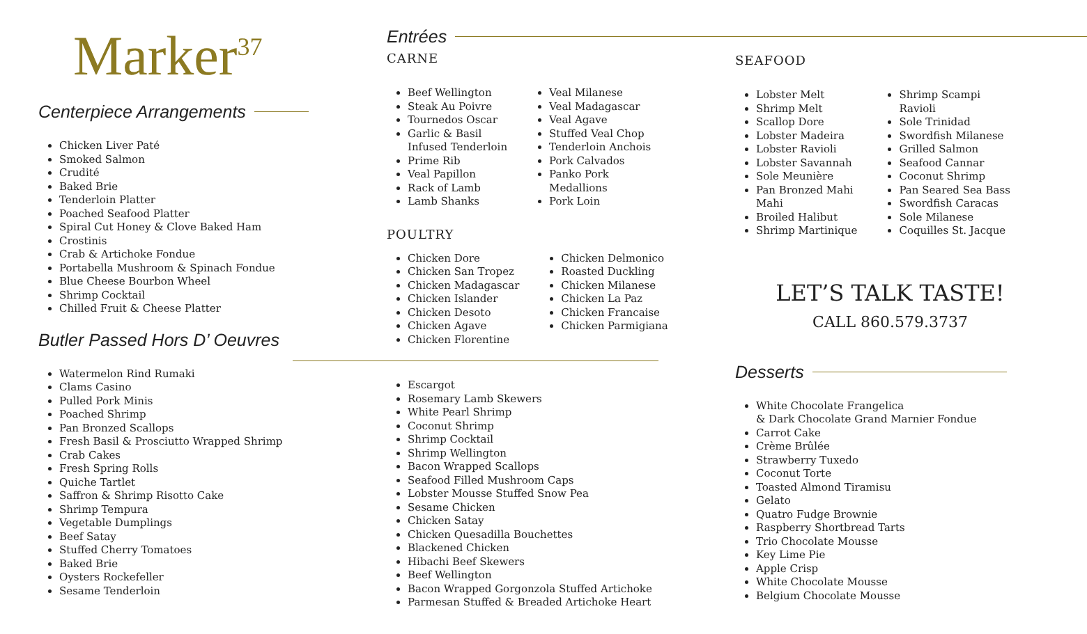Marker<sup>37</sup>
Centerpiece Arrangements
Chicken Liver Paté
Smoked Salmon
Crudité
Baked Brie
Tenderloin Platter
Poached Seafood Platter
Spiral Cut Honey & Clove Baked Ham
Crostinis
Crab & Artichoke Fondue
Portabella Mushroom & Spinach Fondue
Blue Cheese Bourbon Wheel
Shrimp Cocktail
Chilled Fruit & Cheese Platter
Butler Passed Hors D’ Oeuvres
Watermelon Rind Rumaki
Clams Casino
Pulled Pork Minis
Poached Shrimp
Pan Bronzed Scallops
Fresh Basil & Prosciutto Wrapped Shrimp
Crab Cakes
Fresh Spring Rolls
Quiche Tartlet
Saffron & Shrimp Risotto Cake
Shrimp Tempura
Vegetable Dumplings
Beef Satay
Stuffed Cherry Tomatoes
Baked Brie
Oysters Rockefeller
Sesame Tenderloin
Entrées
CARNE
Beef Wellington
Steak Au Poivre
Tournedos Oscar
Garlic & Basil
Infused Tenderloin
Prime Rib
Veal Papillon
Rack of Lamb
Lamb Shanks
Veal Milanese
Veal Madagascar
Veal Agave
Stuffed Veal Chop
Tenderloin Anchois
Pork Calvados
Panko Pork
Medallions
Pork Loin
POULTRY
Chicken Dore
Chicken San Tropez
Chicken Madagascar
Chicken Islander
Chicken Desoto
Chicken Agave
Chicken Florentine
Chicken Delmonico
Roasted Duckling
Chicken Milanese
Chicken La Paz
Chicken Francaise
Chicken Parmigiana
Escargot
Rosemary Lamb Skewers
White Pearl Shrimp
Coconut Shrimp
Shrimp Cocktail
Shrimp Wellington
Bacon Wrapped Scallops
Seafood Filled Mushroom Caps
Lobster Mousse Stuffed Snow Pea
Sesame Chicken
Chicken Satay
Chicken Quesadilla Bouchettes
Blackened Chicken
Hibachi Beef Skewers
Beef Wellington
Bacon Wrapped Gorgonzola Stuffed Artichoke
Parmesan Stuffed & Breaded Artichoke Heart
SEAFOOD
Lobster Melt
Shrimp Melt
Scallop Dore
Lobster Madeira
Lobster Ravioli
Lobster Savannah
Sole Meunière
Pan Bronzed Mahi
Mahi
Broiled Halibut
Shrimp Martinique
Shrimp Scampi
Ravioli
Sole Trinidad
Swordfish Milanese
Grilled Salmon
Seafood Cannar
Coconut Shrimp
Pan Seared Sea Bass
Swordfish Caracas
Sole Milanese
Coquilles St. Jacque
LET’S TALK TASTE!
CALL 860.579.3737
Desserts
White Chocolate Frangelica
& Dark Chocolate Grand Marnier Fondue
Carrot Cake
Crème Brûlée
Strawberry Tuxedo
Coconut Torte
Toasted Almond Tiramisu
Gelato
Quatro Fudge Brownie
Raspberry Shortbread Tarts
Trio Chocolate Mousse
Key Lime Pie
Apple Crisp
White Chocolate Mousse
Belgium Chocolate Mousse